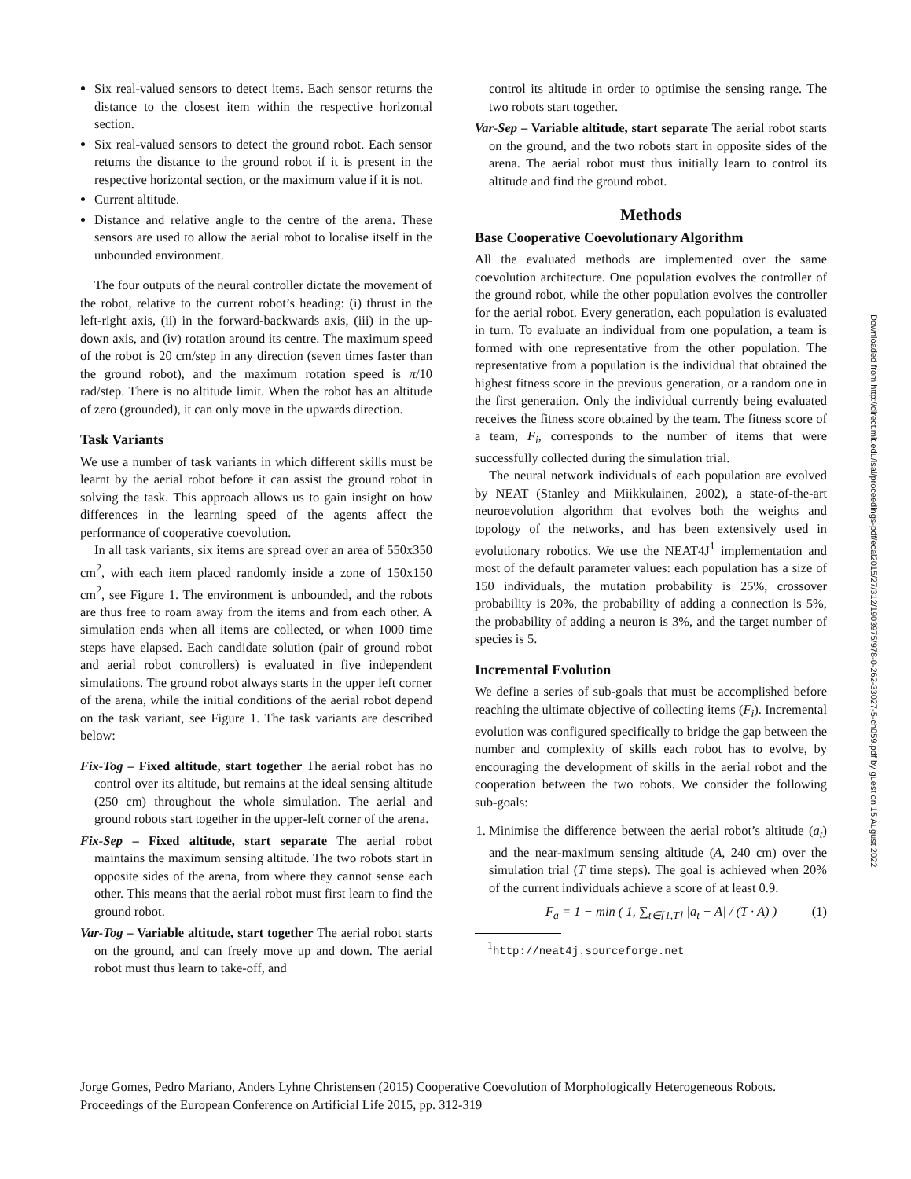Six real-valued sensors to detect items. Each sensor returns the distance to the closest item within the respective horizontal section.
Six real-valued sensors to detect the ground robot. Each sensor returns the distance to the ground robot if it is present in the respective horizontal section, or the maximum value if it is not.
Current altitude.
Distance and relative angle to the centre of the arena. These sensors are used to allow the aerial robot to localise itself in the unbounded environment.
The four outputs of the neural controller dictate the movement of the robot, relative to the current robot’s heading: (i) thrust in the left-right axis, (ii) in the forward-backwards axis, (iii) in the up-down axis, and (iv) rotation around its centre. The maximum speed of the robot is 20 cm/step in any direction (seven times faster than the ground robot), and the maximum rotation speed is π/10 rad/step. There is no altitude limit. When the robot has an altitude of zero (grounded), it can only move in the upwards direction.
Task Variants
We use a number of task variants in which different skills must be learnt by the aerial robot before it can assist the ground robot in solving the task. This approach allows us to gain insight on how differences in the learning speed of the agents affect the performance of cooperative coevolution.
In all task variants, six items are spread over an area of 550x350 cm<sup>2</sup>, with each item placed randomly inside a zone of 150x150 cm<sup>2</sup>, see Figure 1. The environment is unbounded, and the robots are thus free to roam away from the items and from each other. A simulation ends when all items are collected, or when 1000 time steps have elapsed. Each candidate solution (pair of ground robot and aerial robot controllers) is evaluated in five independent simulations. The ground robot always starts in the upper left corner of the arena, while the initial conditions of the aerial robot depend on the task variant, see Figure 1. The task variants are described below:
Fix-Tog – Fixed altitude, start together The aerial robot has no control over its altitude, but remains at the ideal sensing altitude (250 cm) throughout the whole simulation. The aerial and ground robots start together in the upper-left corner of the arena.
Fix-Sep – Fixed altitude, start separate The aerial robot maintains the maximum sensing altitude. The two robots start in opposite sides of the arena, from where they cannot sense each other. This means that the aerial robot must first learn to find the ground robot.
Var-Tog – Variable altitude, start together The aerial robot starts on the ground, and can freely move up and down. The aerial robot must thus learn to take-off, and
control its altitude in order to optimise the sensing range. The two robots start together.
Var-Sep – Variable altitude, start separate The aerial robot starts on the ground, and the two robots start in opposite sides of the arena. The aerial robot must thus initially learn to control its altitude and find the ground robot.
Methods
Base Cooperative Coevolutionary Algorithm
All the evaluated methods are implemented over the same coevolution architecture. One population evolves the controller of the ground robot, while the other population evolves the controller for the aerial robot. Every generation, each population is evaluated in turn. To evaluate an individual from one population, a team is formed with one representative from the other population. The representative from a population is the individual that obtained the highest fitness score in the previous generation, or a random one in the first generation. Only the individual currently being evaluated receives the fitness score obtained by the team. The fitness score of a team, F<sub>i</sub>, corresponds to the number of items that were successfully collected during the simulation trial.
The neural network individuals of each population are evolved by NEAT (Stanley and Miikkulainen, 2002), a state-of-the-art neuroevolution algorithm that evolves both the weights and topology of the networks, and has been extensively used in evolutionary robotics. We use the NEAT4J<sup>1</sup> implementation and most of the default parameter values: each population has a size of 150 individuals, the mutation probability is 25%, crossover probability is 20%, the probability of adding a connection is 5%, the probability of adding a neuron is 3%, and the target number of species is 5.
Incremental Evolution
We define a series of sub-goals that must be accomplished before reaching the ultimate objective of collecting items (F<sub>i</sub>). Incremental evolution was configured specifically to bridge the gap between the number and complexity of skills each robot has to evolve, by encouraging the development of skills in the aerial robot and the cooperation between the two robots. We consider the following sub-goals:
1. Minimise the difference between the aerial robot’s altitude (a<sub>t</sub>) and the near-maximum sensing altitude (A, 240 cm) over the simulation trial (T time steps). The goal is achieved when 20% of the current individuals achieve a score of at least 0.9.
F<sub>a</sub> = 1 − min ( 1, ∑<sub>t∈[1,T]</sub> |a<sub>t</sub> − A| / (T · A) ) (1)
<sup>1</sup> http://neat4j.sourceforge.net
Jorge Gomes, Pedro Mariano, Anders Lyhne Christensen (2015) Cooperative Coevolution of Morphologically Heterogeneous Robots. Proceedings of the European Conference on Artificial Life 2015, pp. 312-319
Downloaded from http://direct.mit.edu/isal/proceedings-pdf/ecal2015/27/312/1903975/978-0-262-33027-5-ch059.pdf by guest on 15 August 2022